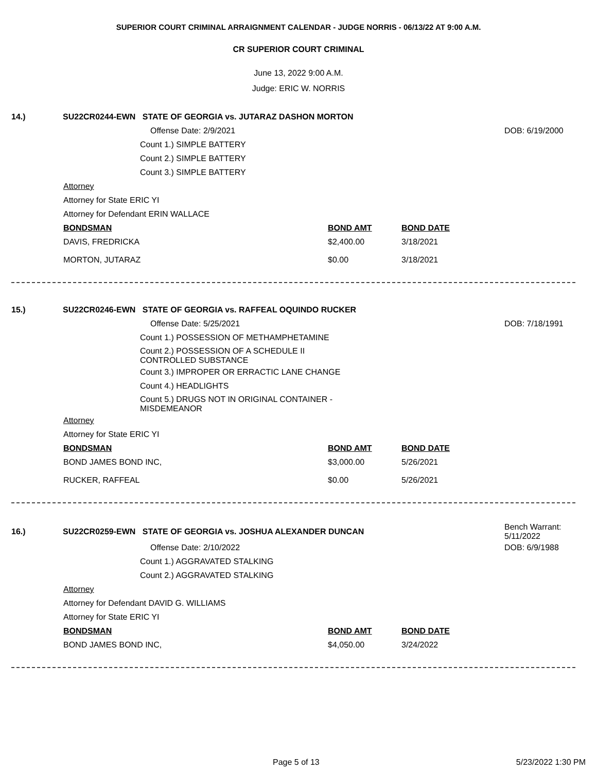SUPERIOR COURT CRIMINAL ARRAIGNMENT CALENDAR - JUDGE NORRIS - 06/13/22 AT 9:00 A.M.
CR SUPERIOR COURT CRIMINAL
June 13, 2022 9:00 A.M.
Judge: ERIC W. NORRIS
14.) SU22CR0244-EWN STATE OF GEORGIA vs. JUTARAZ DASHON MORTON
Offense Date: 2/9/2021 DOB: 6/19/2000
Count 1.) SIMPLE BATTERY
Count 2.) SIMPLE BATTERY
Count 3.) SIMPLE BATTERY
Attorney
Attorney for State ERIC YI
Attorney for Defendant ERIN WALLACE
BONDSMAN BOND AMT BOND DATE
DAVIS, FREDRICKA $2,400.00 3/18/2021
MORTON, JUTARAZ $0.00 3/18/2021
15.) SU22CR0246-EWN STATE OF GEORGIA vs. RAFFEAL OQUINDO RUCKER
Offense Date: 5/25/2021 DOB: 7/18/1991
Count 1.) POSSESSION OF METHAMPHETAMINE
Count 2.) POSSESSION OF A SCHEDULE II CONTROLLED SUBSTANCE
Count 3.) IMPROPER OR ERRACTIC LANE CHANGE
Count 4.) HEADLIGHTS
Count 5.) DRUGS NOT IN ORIGINAL CONTAINER - MISDEMEANOR
Attorney
Attorney for State ERIC YI
BONDSMAN BOND AMT BOND DATE
BOND JAMES BOND INC, $3,000.00 5/26/2021
RUCKER, RAFFEAL $0.00 5/26/2021
16.) SU22CR0259-EWN STATE OF GEORGIA vs. JOSHUA ALEXANDER DUNCAN Bench Warrant: 5/11/2022
Offense Date: 2/10/2022 DOB: 6/9/1988
Count 1.) AGGRAVATED STALKING
Count 2.) AGGRAVATED STALKING
Attorney
Attorney for Defendant DAVID G. WILLIAMS
Attorney for State ERIC YI
BONDSMAN BOND AMT BOND DATE
BOND JAMES BOND INC, $4,050.00 3/24/2022
Page 5 of 13 5/23/2022 1:30 PM